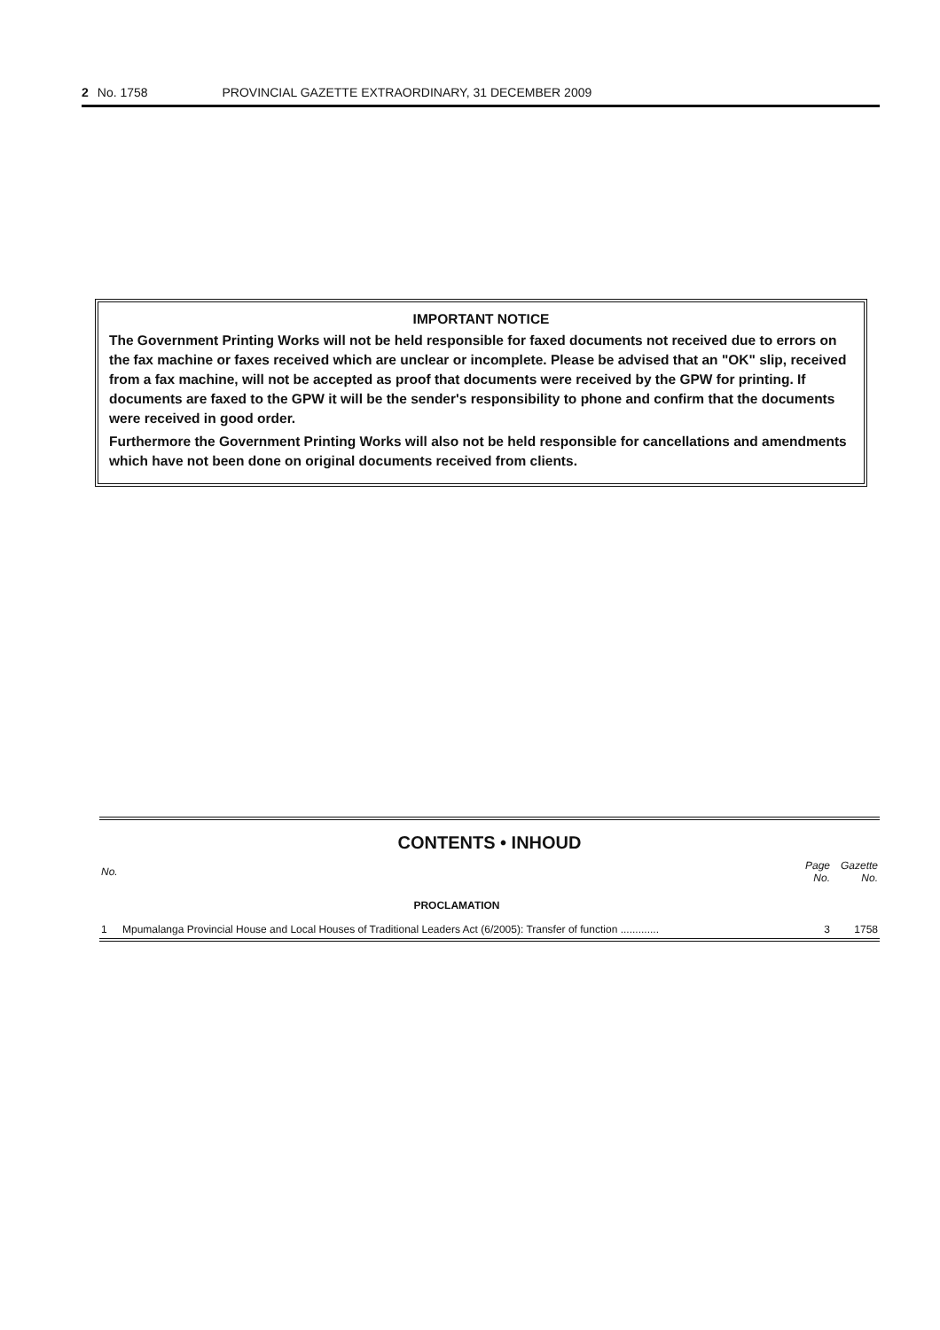2 No. 1758 PROVINCIAL GAZETTE EXTRAORDINARY, 31 DECEMBER 2009
IMPORTANT NOTICE
The Government Printing Works will not be held responsible for faxed documents not received due to errors on the fax machine or faxes received which are unclear or incomplete. Please be advised that an "OK" slip, received from a fax machine, will not be accepted as proof that documents were received by the GPW for printing. If documents are faxed to the GPW it will be the sender's responsibility to phone and confirm that the documents were received in good order.
Furthermore the Government Printing Works will also not be held responsible for cancellations and amendments which have not been done on original documents received from clients.
CONTENTS • INHOUD
| No. | | Page No. | Gazette No. |
| --- | --- | --- | --- |
| | PROCLAMATION | | |
| 1 | Mpumalanga Provincial House and Local Houses of Traditional Leaders Act (6/2005): Transfer of function ............. | 3 | 1758 |